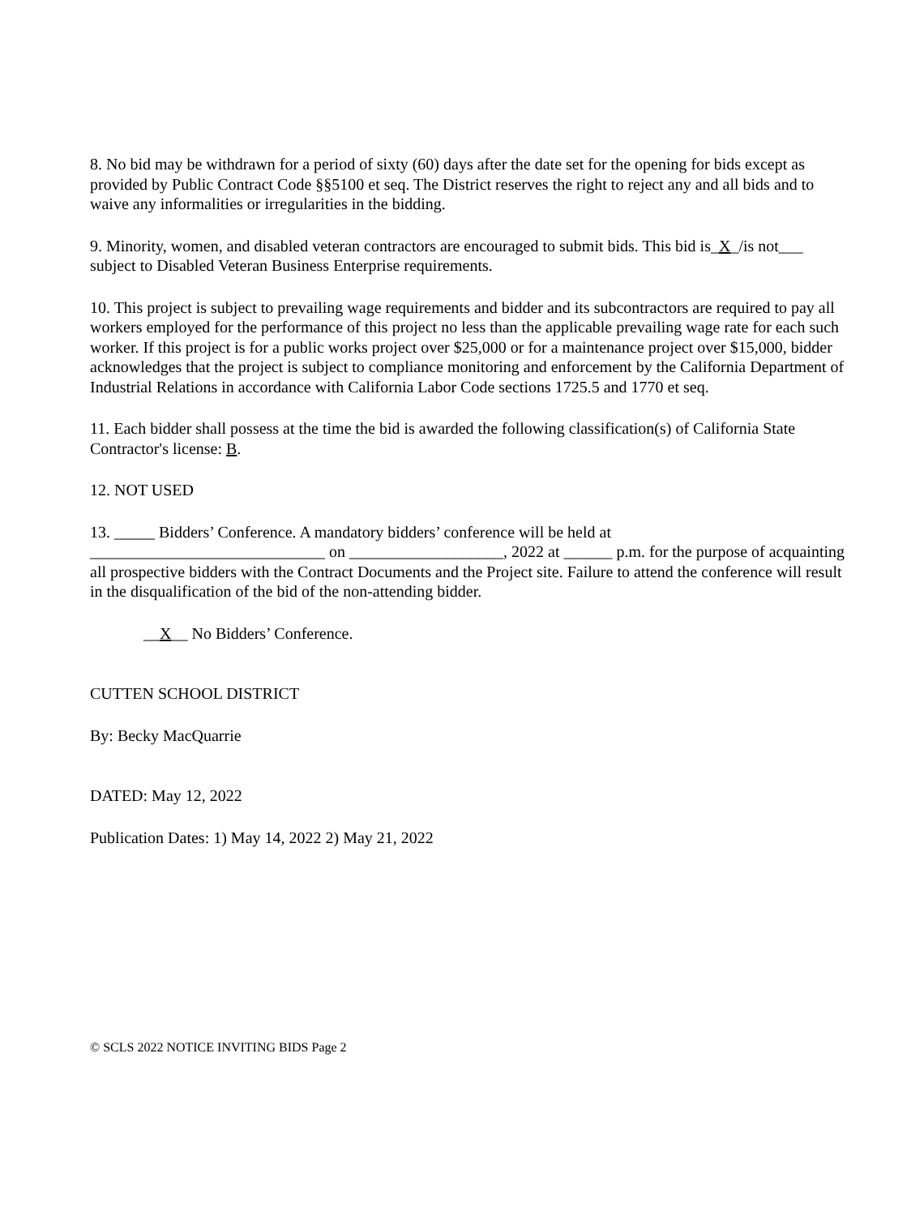8. No bid may be withdrawn for a period of sixty (60) days after the date set for the opening for bids except as provided by Public Contract Code §§5100 et seq. The District reserves the right to reject any and all bids and to waive any informalities or irregularities in the bidding.
9. Minority, women, and disabled veteran contractors are encouraged to submit bids. This bid is_X_/is not___ subject to Disabled Veteran Business Enterprise requirements.
10. This project is subject to prevailing wage requirements and bidder and its subcontractors are required to pay all workers employed for the performance of this project no less than the applicable prevailing wage rate for each such worker. If this project is for a public works project over $25,000 or for a maintenance project over $15,000, bidder acknowledges that the project is subject to compliance monitoring and enforcement by the California Department of Industrial Relations in accordance with California Labor Code sections 1725.5 and 1770 et seq.
11. Each bidder shall possess at the time the bid is awarded the following classification(s) of California State Contractor's license: B.
12. NOT USED
13. _____ Bidders’ Conference. A mandatory bidders’ conference will be held at _____________________________ on ___________________, 2022 at ______ p.m. for the purpose of acquainting all prospective bidders with the Contract Documents and the Project site. Failure to attend the conference will result in the disqualification of the bid of the non-attending bidder.
__X__ No Bidders’ Conference.
CUTTEN SCHOOL DISTRICT
By: Becky MacQuarrie
DATED: May 12, 2022
Publication Dates: 1) May 14, 2022 2) May 21, 2022
© SCLS 2022 NOTICE INVITING BIDS Page 2